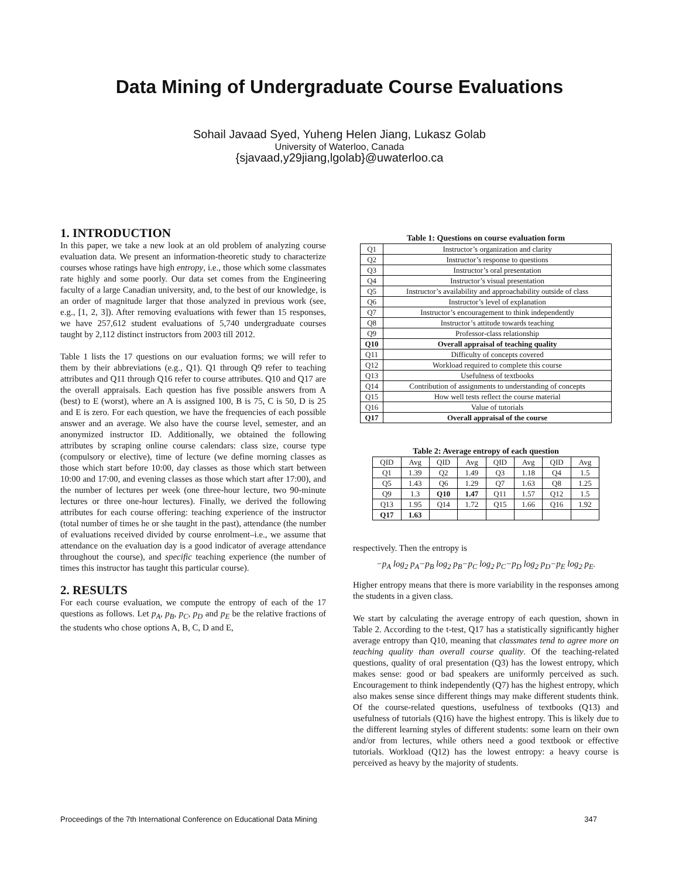Data Mining of Undergraduate Course Evaluations
Sohail Javaad Syed, Yuheng Helen Jiang, Lukasz Golab
University of Waterloo, Canada
{sjavaad,y29jiang,lgolab}@uwaterloo.ca
1. INTRODUCTION
In this paper, we take a new look at an old problem of analyzing course evaluation data. We present an information-theoretic study to characterize courses whose ratings have high entropy, i.e., those which some classmates rate highly and some poorly. Our data set comes from the Engineering faculty of a large Canadian university, and, to the best of our knowledge, is an order of magnitude larger that those analyzed in previous work (see, e.g., [1, 2, 3]). After removing evaluations with fewer than 15 responses, we have 257,612 student evaluations of 5,740 undergraduate courses taught by 2,112 distinct instructors from 2003 till 2012.
Table 1 lists the 17 questions on our evaluation forms; we will refer to them by their abbreviations (e.g., Q1). Q1 through Q9 refer to teaching attributes and Q11 through Q16 refer to course attributes. Q10 and Q17 are the overall appraisals. Each question has five possible answers from A (best) to E (worst), where an A is assigned 100, B is 75, C is 50, D is 25 and E is zero. For each question, we have the frequencies of each possible answer and an average. We also have the course level, semester, and an anonymized instructor ID. Additionally, we obtained the following attributes by scraping online course calendars: class size, course type (compulsory or elective), time of lecture (we define morning classes as those which start before 10:00, day classes as those which start between 10:00 and 17:00, and evening classes as those which start after 17:00), and the number of lectures per week (one three-hour lecture, two 90-minute lectures or three one-hour lectures). Finally, we derived the following attributes for each course offering: teaching experience of the instructor (total number of times he or she taught in the past), attendance (the number of evaluations received divided by course enrolment–i.e., we assume that attendance on the evaluation day is a good indicator of average attendance throughout the course), and specific teaching experience (the number of times this instructor has taught this particular course).
2. RESULTS
For each course evaluation, we compute the entropy of each of the 17 questions as follows. Let p<sub>A</sub>, p<sub>B</sub>, p<sub>C</sub>, p<sub>D</sub> and p<sub>E</sub> be the relative fractions of the students who chose options A, B, C, D and E,
Table 1: Questions on course evaluation form
| Q1 | Instructor’s organization and clarity |
| Q2 | Instructor’s response to questions |
| Q3 | Instructor’s oral presentation |
| Q4 | Instructor’s visual presentation |
| Q5 | Instructor’s availability and approachability outside of class |
| Q6 | Instructor’s level of explanation |
| Q7 | Instructor’s encouragement to think independently |
| Q8 | Instructor’s attitude towards teaching |
| Q9 | Professor-class relationship |
| Q10 | Overall appraisal of teaching quality |
| Q11 | Difficulty of concepts covered |
| Q12 | Workload required to complete this course |
| Q13 | Usefulness of textbooks |
| Q14 | Contribution of assignments to understanding of concepts |
| Q15 | How well tests reflect the course material |
| Q16 | Value of tutorials |
| Q17 | Overall appraisal of the course |
Table 2: Average entropy of each question
| QID | Avg | QID | Avg | QID | Avg | QID | Avg |
| Q1 | 1.39 | Q2 | 1.49 | Q3 | 1.18 | Q4 | 1.5 |
| Q5 | 1.43 | Q6 | 1.29 | Q7 | 1.63 | Q8 | 1.25 |
| Q9 | 1.3 | Q10 | 1.47 | Q11 | 1.57 | Q12 | 1.5 |
| Q13 | 1.95 | Q14 | 1.72 | Q15 | 1.66 | Q16 | 1.92 |
| Q17 | 1.63 | | | | | | |
respectively. Then the entropy is
−p<sub>A</sub> log<sub>2</sub> p<sub>A</sub>−p<sub>B</sub> log<sub>2</sub> p<sub>B</sub>−p<sub>C</sub> log<sub>2</sub> p<sub>C</sub>−p<sub>D</sub> log<sub>2</sub> p<sub>D</sub>−p<sub>E</sub> log<sub>2</sub> p<sub>E</sub>.
Higher entropy means that there is more variability in the responses among the students in a given class.
We start by calculating the average entropy of each question, shown in Table 2. According to the t-test, Q17 has a statistically significantly higher average entropy than Q10, meaning that classmates tend to agree more on teaching quality than overall course quality. Of the teaching-related questions, quality of oral presentation (Q3) has the lowest entropy, which makes sense: good or bad speakers are uniformly perceived as such. Encouragement to think independently (Q7) has the highest entropy, which also makes sense since different things may make different students think. Of the course-related questions, usefulness of textbooks (Q13) and usefulness of tutorials (Q16) have the highest entropy. This is likely due to the different learning styles of different students: some learn on their own and/or from lectures, while others need a good textbook or effective tutorials. Workload (Q12) has the lowest entropy: a heavy course is perceived as heavy by the majority of students.
Proceedings of the 7th International Conference on Educational Data Mining 347